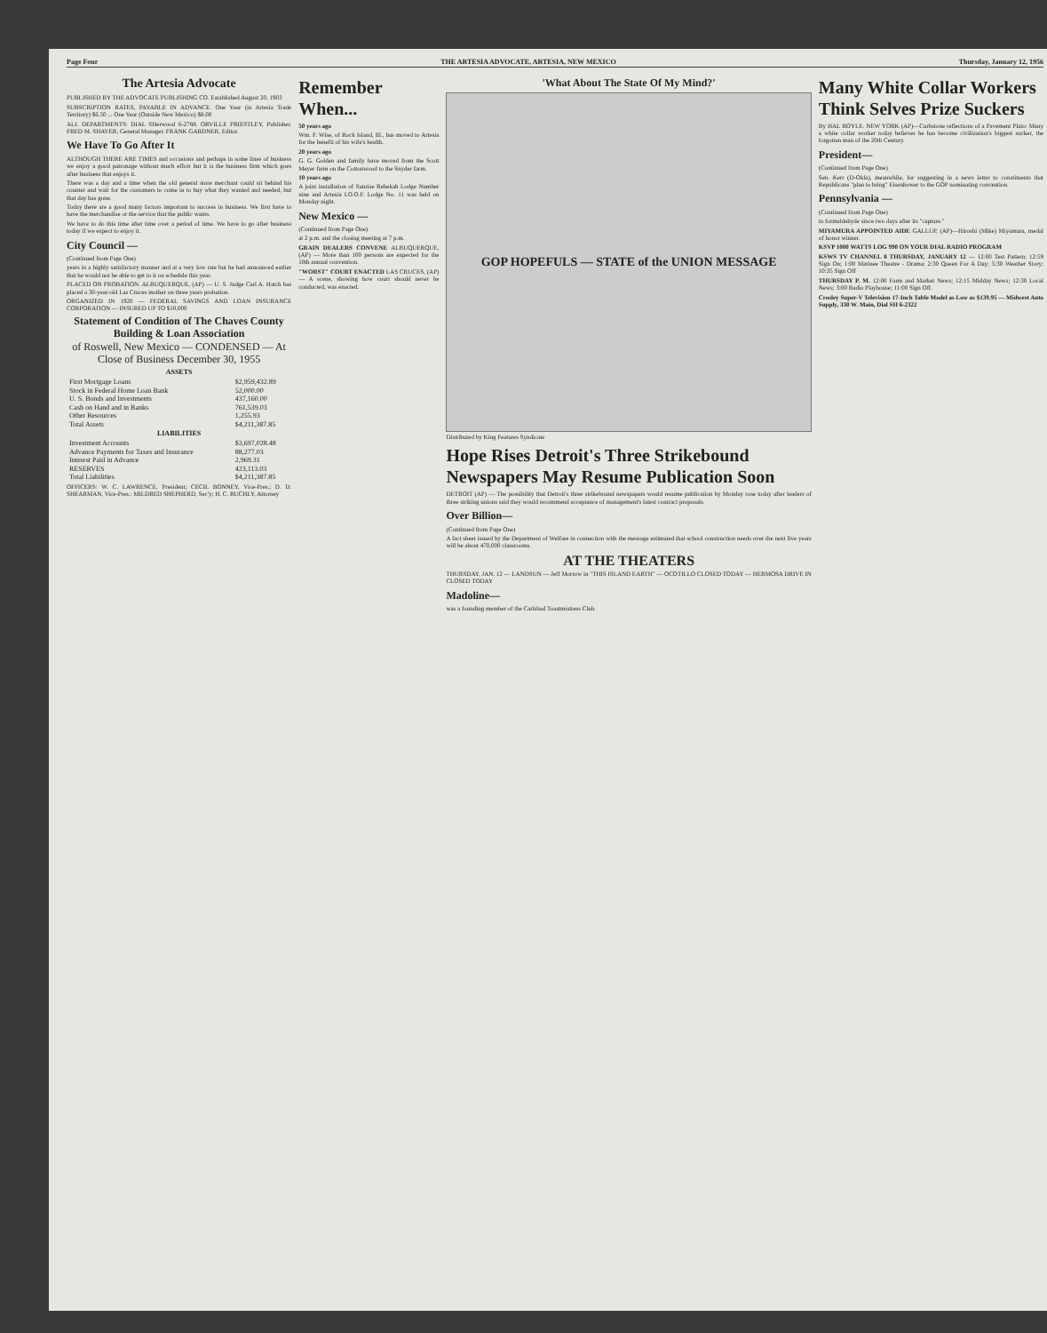Page Four THE ARTESIA ADVOCATE, ARTESIA, NEW MEXICO Thursday, January 12, 1956
The Artesia Advocate
PUBLISHED BY THE ADVOCATE PUBLISHING CO. Established August 20, 1903
SUBSCRIPTION RATES, PAYABLE IN ADVANCE. One Year (in Artesia Trade Territory) $6.50 ... One Year (Outside New Mexico) $8.00
ALL DEPARTMENTS: DIAL SHerwood 6-2788. ORVILLE PRIESTLEY, Publisher. FRED M. SHAVER, General Manager. FRANK GARDNER, Editor.
We Have To Go After It
ALTHOUGH THERE ARE TIMES and occasions and perhaps in some lines of business we enjoy a good patronage without much effort but it is the business firm which goes after business that enjoys it.
There was a day and a time when the old general store merchant could sit behind his counter and wait for the customers to come in to buy what they wanted and needed, but that day has gone.
Today there are a good many factors important to success in business. We first have to have the merchandise or the service that the public wants.
We have to do this time after time over a period of time. We have to go after business today if we expect to enjoy it.
City Council —
(Continued from Page One)
years in a highly satisfactory manner and at a very low rate but he had announced earlier that he would not be able to get to it on schedule this year.
PLACED ON PROBATION. ALBUQUERQUE, (AP) — U. S. Judge Carl A. Hatch has placed a 30-year-old Las Cruces mother on three years probation.
ORGANIZED IN 1920 — FEDERAL SAVINGS AND LOAN INSURANCE CORPORATION — INSURED UP TO $10,000
Statement of Condition of The Chaves County Building & Loan Association
of Roswell, New Mexico — CONDENSED — At Close of Business December 30, 1955
| ASSETS | |
| --- | --- |
| First Mortgage Loans | $2,959,432.89 |
| Stock in Federal Home Loan Bank | 52,000.00 |
| U. S. Bonds and Investments | 437,160.00 |
| Cash on Hand and in Banks | 761,539.03 |
| Other Resources | 1,255.93 |
| Total Assets | $4,211,387.85 |
| LIABILITIES | |
| Investment Accounts | $3,697,028.48 |
| Advance Payments for Taxes and Insurance | 88,277.03 |
| Interest Paid in Advance | 2,969.31 |
| RESERVES | 423,113.03 |
| Total Liabilities | $4,211,387.85 |
OFFICERS: W. C. LAWRENCE, President; CECIL BONNEY, Vice-Pres.; D. D. SHEARMAN, Vice-Pres.; MILDRED SHEPHERD, Sec'y; H. C. BUCHLY, Attorney
Remember When...
50 years ago
Wm. F. Wise, of Rock Island, Ill., has moved to Artesia for the benefit of his wife's health.
20 years ago
G. G. Golden and family have moved from the Scott Meyer farm on the Cottonwood to the Snyder farm.
10 years ago
A joint installation of Sunrise Rebekah Lodge Number nine and Artesia I.O.O.F. Lodge No. 11 was held on Monday night.
New Mexico —
(Continued from Page One)
at 2 p.m. and the closing meeting at 7 p.m.
GRAIN DEALERS CONVENE ALBUQUERQUE, (AP) — More than 100 persons are expected for the 10th annual convention.
"WORST" COURT ENACTED LAS CRUCES, (AP) — A scene, showing how court should never be conducted, was enacted.
'What About The State Of My Mind?'
GOP HOPEFULS — STATE of the UNION MESSAGE
Distributed by King Features Syndicate
Hope Rises Detroit's Three Strikebound Newspapers May Resume Publication Soon
DETROIT (AP) — The possibility that Detroit's three strikebound newspapers would resume publication by Monday rose today after leaders of three striking unions said they would recommend acceptance of management's latest contract proposals.
Over Billion—
(Continued from Page One)
A fact sheet issued by the Department of Welfare in connection with the message estimated that school construction needs over the next five years will be about 470,000 classrooms.
AT THE THEATERS
THURSDAY, JAN. 12 — LANDSUN — Jeff Morrow in "THIS ISLAND EARTH" — OCOTILLO CLOSED TODAY — HERMOSA DRIVE IN CLOSED TODAY
Madoline—
was a founding member of the Carlsbad Toastmistress Club.
Many White Collar Workers Think Selves Prize Suckers
By HAL BOYLE. NEW YORK (AP)—Curbstone reflections of a Pavement Plato: Many a white collar worker today believes he has become civilization's biggest sucker, the forgotten man of the 20th Century.
President—
(Continued from Page One)
Sen. Kerr (D-Okla), meanwhile, for suggesting in a news letter to constituents that Republicans "plan to bring" Eisenhower to the GOP nominating convention.
Pennsylvania —
(Continued from Page One)
in formaldehyde since two days after its "capture."
MIYAMURA APPOINTED AIDE GALLUP, (AP)—Hiroshi (Mike) Miyamura, medal of honor winner.
KSVP 1000 WATTS LOG 990 ON YOUR DIAL RADIO PROGRAM
KSWS TV CHANNEL 8 THURSDAY, JANUARY 12 — 12:00 Test Pattern; 12:59 Sign On; 1:00 Matinee Theatre - Drama; 2:30 Queen For A Day; 5:30 Weather Story; 10:35 Sign Off
THURSDAY P. M. 12:00 Farm and Market News; 12:15 Midday News; 12:30 Local News; 3:00 Radio Playhouse; 11:00 Sign Off.
Crosley Super-V Television 17-Inch Table Model as Low as $139.95 — Midwest Auto Supply, 330 W. Main, Dial SH 6-2322